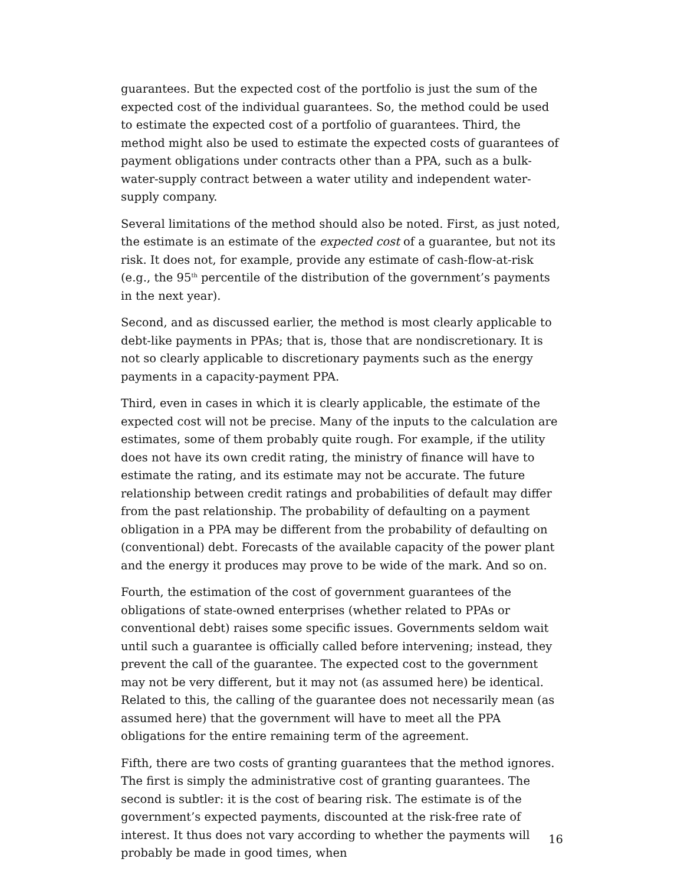guarantees. But the expected cost of the portfolio is just the sum of the expected cost of the individual guarantees. So, the method could be used to estimate the expected cost of a portfolio of guarantees. Third, the method might also be used to estimate the expected costs of guarantees of payment obligations under contracts other than a PPA, such as a bulk-water-supply contract between a water utility and independent water-supply company.
Several limitations of the method should also be noted. First, as just noted, the estimate is an estimate of the expected cost of a guarantee, but not its risk. It does not, for example, provide any estimate of cash-flow-at-risk (e.g., the 95<sup>th</sup> percentile of the distribution of the government’s payments in the next year).
Second, and as discussed earlier, the method is most clearly applicable to debt-like payments in PPAs; that is, those that are nondiscretionary. It is not so clearly applicable to discretionary payments such as the energy payments in a capacity-payment PPA.
Third, even in cases in which it is clearly applicable, the estimate of the expected cost will not be precise. Many of the inputs to the calculation are estimates, some of them probably quite rough. For example, if the utility does not have its own credit rating, the ministry of finance will have to estimate the rating, and its estimate may not be accurate. The future relationship between credit ratings and probabilities of default may differ from the past relationship. The probability of defaulting on a payment obligation in a PPA may be different from the probability of defaulting on (conventional) debt. Forecasts of the available capacity of the power plant and the energy it produces may prove to be wide of the mark. And so on.
Fourth, the estimation of the cost of government guarantees of the obligations of state-owned enterprises (whether related to PPAs or conventional debt) raises some specific issues. Governments seldom wait until such a guarantee is officially called before intervening; instead, they prevent the call of the guarantee. The expected cost to the government may not be very different, but it may not (as assumed here) be identical. Related to this, the calling of the guarantee does not necessarily mean (as assumed here) that the government will have to meet all the PPA obligations for the entire remaining term of the agreement.
Fifth, there are two costs of granting guarantees that the method ignores. The first is simply the administrative cost of granting guarantees. The second is subtler: it is the cost of bearing risk. The estimate is of the government’s expected payments, discounted at the risk-free rate of interest. It thus does not vary according to whether the payments will probably be made in good times, when
16